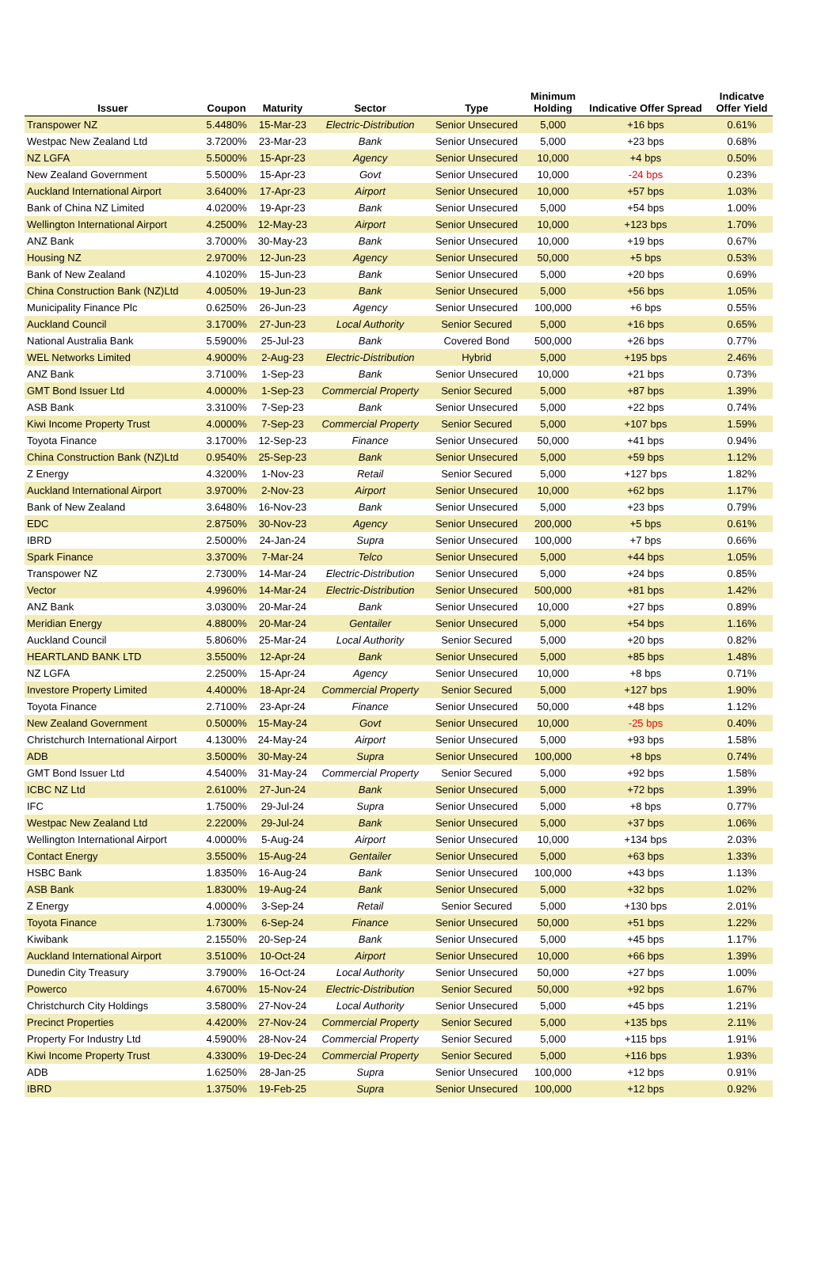| Issuer | Coupon | Maturity | Sector | Type | Minimum Holding | Indicative Offer Spread | Indicatve Offer Yield |
| --- | --- | --- | --- | --- | --- | --- | --- |
| Transpower NZ | 5.4480% | 15-Mar-23 | Electric-Distribution | Senior Unsecured | 5,000 | +16 bps | 0.61% |
| Westpac New Zealand Ltd | 3.7200% | 23-Mar-23 | Bank | Senior Unsecured | 5,000 | +23 bps | 0.68% |
| NZ LGFA | 5.5000% | 15-Apr-23 | Agency | Senior Unsecured | 10,000 | +4 bps | 0.50% |
| New Zealand Government | 5.5000% | 15-Apr-23 | Govt | Senior Unsecured | 10,000 | -24 bps | 0.23% |
| Auckland International Airport | 3.6400% | 17-Apr-23 | Airport | Senior Unsecured | 10,000 | +57 bps | 1.03% |
| Bank of China NZ Limited | 4.0200% | 19-Apr-23 | Bank | Senior Unsecured | 5,000 | +54 bps | 1.00% |
| Wellington International Airport | 4.2500% | 12-May-23 | Airport | Senior Unsecured | 10,000 | +123 bps | 1.70% |
| ANZ Bank | 3.7000% | 30-May-23 | Bank | Senior Unsecured | 10,000 | +19 bps | 0.67% |
| Housing NZ | 2.9700% | 12-Jun-23 | Agency | Senior Unsecured | 50,000 | +5 bps | 0.53% |
| Bank of New Zealand | 4.1020% | 15-Jun-23 | Bank | Senior Unsecured | 5,000 | +20 bps | 0.69% |
| China Construction Bank (NZ)Ltd | 4.0050% | 19-Jun-23 | Bank | Senior Unsecured | 5,000 | +56 bps | 1.05% |
| Municipality Finance Plc | 0.6250% | 26-Jun-23 | Agency | Senior Unsecured | 100,000 | +6 bps | 0.55% |
| Auckland Council | 3.1700% | 27-Jun-23 | Local Authority | Senior Secured | 5,000 | +16 bps | 0.65% |
| National Australia Bank | 5.5900% | 25-Jul-23 | Bank | Covered Bond | 500,000 | +26 bps | 0.77% |
| WEL Networks Limited | 4.9000% | 2-Aug-23 | Electric-Distribution | Hybrid | 5,000 | +195 bps | 2.46% |
| ANZ Bank | 3.7100% | 1-Sep-23 | Bank | Senior Unsecured | 10,000 | +21 bps | 0.73% |
| GMT Bond Issuer Ltd | 4.0000% | 1-Sep-23 | Commercial Property | Senior Secured | 5,000 | +87 bps | 1.39% |
| ASB Bank | 3.3100% | 7-Sep-23 | Bank | Senior Unsecured | 5,000 | +22 bps | 0.74% |
| Kiwi Income Property Trust | 4.0000% | 7-Sep-23 | Commercial Property | Senior Secured | 5,000 | +107 bps | 1.59% |
| Toyota Finance | 3.1700% | 12-Sep-23 | Finance | Senior Unsecured | 50,000 | +41 bps | 0.94% |
| China Construction Bank (NZ)Ltd | 0.9540% | 25-Sep-23 | Bank | Senior Unsecured | 5,000 | +59 bps | 1.12% |
| Z Energy | 4.3200% | 1-Nov-23 | Retail | Senior Secured | 5,000 | +127 bps | 1.82% |
| Auckland International Airport | 3.9700% | 2-Nov-23 | Airport | Senior Unsecured | 10,000 | +62 bps | 1.17% |
| Bank of New Zealand | 3.6480% | 16-Nov-23 | Bank | Senior Unsecured | 5,000 | +23 bps | 0.79% |
| EDC | 2.8750% | 30-Nov-23 | Agency | Senior Unsecured | 200,000 | +5 bps | 0.61% |
| IBRD | 2.5000% | 24-Jan-24 | Supra | Senior Unsecured | 100,000 | +7 bps | 0.66% |
| Spark Finance | 3.3700% | 7-Mar-24 | Telco | Senior Unsecured | 5,000 | +44 bps | 1.05% |
| Transpower NZ | 2.7300% | 14-Mar-24 | Electric-Distribution | Senior Unsecured | 5,000 | +24 bps | 0.85% |
| Vector | 4.9960% | 14-Mar-24 | Electric-Distribution | Senior Unsecured | 500,000 | +81 bps | 1.42% |
| ANZ Bank | 3.0300% | 20-Mar-24 | Bank | Senior Unsecured | 10,000 | +27 bps | 0.89% |
| Meridian Energy | 4.8800% | 20-Mar-24 | Gentailer | Senior Unsecured | 5,000 | +54 bps | 1.16% |
| Auckland Council | 5.8060% | 25-Mar-24 | Local Authority | Senior Secured | 5,000 | +20 bps | 0.82% |
| HEARTLAND BANK LTD | 3.5500% | 12-Apr-24 | Bank | Senior Unsecured | 5,000 | +85 bps | 1.48% |
| NZ LGFA | 2.2500% | 15-Apr-24 | Agency | Senior Unsecured | 10,000 | +8 bps | 0.71% |
| Investore Property Limited | 4.4000% | 18-Apr-24 | Commercial Property | Senior Secured | 5,000 | +127 bps | 1.90% |
| Toyota Finance | 2.7100% | 23-Apr-24 | Finance | Senior Unsecured | 50,000 | +48 bps | 1.12% |
| New Zealand Government | 0.5000% | 15-May-24 | Govt | Senior Unsecured | 10,000 | -25 bps | 0.40% |
| Christchurch International Airport | 4.1300% | 24-May-24 | Airport | Senior Unsecured | 5,000 | +93 bps | 1.58% |
| ADB | 3.5000% | 30-May-24 | Supra | Senior Unsecured | 100,000 | +8 bps | 0.74% |
| GMT Bond Issuer Ltd | 4.5400% | 31-May-24 | Commercial Property | Senior Secured | 5,000 | +92 bps | 1.58% |
| ICBC NZ Ltd | 2.6100% | 27-Jun-24 | Bank | Senior Unsecured | 5,000 | +72 bps | 1.39% |
| IFC | 1.7500% | 29-Jul-24 | Supra | Senior Unsecured | 5,000 | +8 bps | 0.77% |
| Westpac New Zealand Ltd | 2.2200% | 29-Jul-24 | Bank | Senior Unsecured | 5,000 | +37 bps | 1.06% |
| Wellington International Airport | 4.0000% | 5-Aug-24 | Airport | Senior Unsecured | 10,000 | +134 bps | 2.03% |
| Contact Energy | 3.5500% | 15-Aug-24 | Gentailer | Senior Unsecured | 5,000 | +63 bps | 1.33% |
| HSBC Bank | 1.8350% | 16-Aug-24 | Bank | Senior Unsecured | 100,000 | +43 bps | 1.13% |
| ASB Bank | 1.8300% | 19-Aug-24 | Bank | Senior Unsecured | 5,000 | +32 bps | 1.02% |
| Z Energy | 4.0000% | 3-Sep-24 | Retail | Senior Secured | 5,000 | +130 bps | 2.01% |
| Toyota Finance | 1.7300% | 6-Sep-24 | Finance | Senior Unsecured | 50,000 | +51 bps | 1.22% |
| Kiwibank | 2.1550% | 20-Sep-24 | Bank | Senior Unsecured | 5,000 | +45 bps | 1.17% |
| Auckland International Airport | 3.5100% | 10-Oct-24 | Airport | Senior Unsecured | 10,000 | +66 bps | 1.39% |
| Dunedin City Treasury | 3.7900% | 16-Oct-24 | Local Authority | Senior Unsecured | 50,000 | +27 bps | 1.00% |
| Powerco | 4.6700% | 15-Nov-24 | Electric-Distribution | Senior Secured | 50,000 | +92 bps | 1.67% |
| Christchurch City Holdings | 3.5800% | 27-Nov-24 | Local Authority | Senior Unsecured | 5,000 | +45 bps | 1.21% |
| Precinct Properties | 4.4200% | 27-Nov-24 | Commercial Property | Senior Secured | 5,000 | +135 bps | 2.11% |
| Property For Industry Ltd | 4.5900% | 28-Nov-24 | Commercial Property | Senior Secured | 5,000 | +115 bps | 1.91% |
| Kiwi Income Property Trust | 4.3300% | 19-Dec-24 | Commercial Property | Senior Secured | 5,000 | +116 bps | 1.93% |
| ADB | 1.6250% | 28-Jan-25 | Supra | Senior Unsecured | 100,000 | +12 bps | 0.91% |
| IBRD | 1.3750% | 19-Feb-25 | Supra | Senior Unsecured | 100,000 | +12 bps | 0.92% |